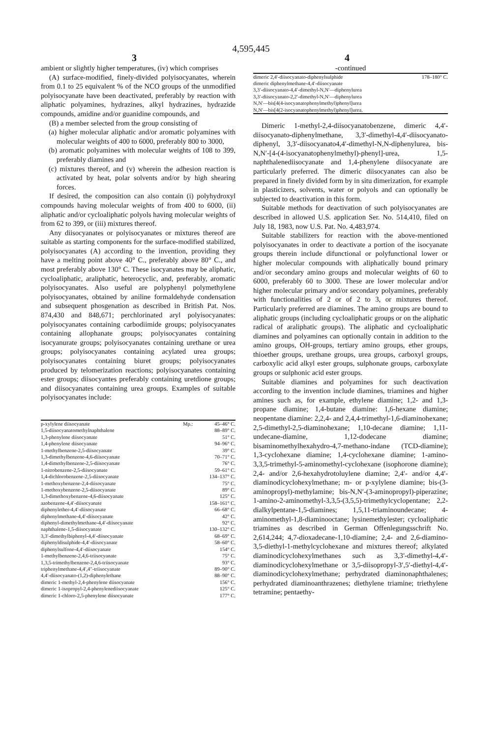4,595,445
3 4
ambient or slightly higher temperatures, (iv) which comprises
(A) surface-modified, finely-divided polyisocyanates, wherein from 0.1 to 25 equivalent % of the NCO groups of the unmodified polyisocyanate have been deactivated, preferably by reaction with aliphatic polyamines, hydrazines, alkyl hydrazines, hydrazide compounds, amidine and/or guanidine compounds, and
(B) a member selected from the group consisting of
(a) higher molecular aliphatic and/or aromatic polyamines with molecular weights of 400 to 6000, preferably 800 to 3000,
(b) aromatic polyamines with molecular weights of 108 to 399, preferably diamines and
(c) mixtures thereof, and (v) wherein the adhesion reaction is activated by heat, polar solvents and/or by high shearing forces.
If desired, the composition can also contain (i) polyhydroxyl compounds having molecular weights of from 400 to 6000, (ii) aliphatic and/or cycloaliphatic polyols having molecular weights of from 62 to 399, or (iii) mixtures thereof.
Any diisocyanates or polyisocyanates or mixtures thereof are suitable as starting components for the surface-modified stabilized, polyisocyanates (A) according to the invention, providing they have a melting point above 40° C., preferably above 80° C., and most preferably above 130° C. These isocyanates may be aliphatic, cycloaliphatic, araliphatic, heterocyclic, and, preferably, aromatic polyisocyanates. Also useful are polyphenyl polymethylene polyisocyanates, obtained by aniline formaldehyde condensation and subsequent phosgenation as described in British Pat. Nos. 874,430 and 848,671; perchlorinated aryl polyisocyanates: polyisocyanates containing carbodiimide groups; polyisocyanates containing allophanate groups; polyisocyanates containing isocyanurate groups; polyisocyanates containing urethane or urea groups; polyisocyanates containing acylated urea groups; polyisocyanates containing biuret groups; polyisocyanates produced by telomerization reactions; polyisocyanates containing ester groups; diisocyantes preferably containing uretdione groups; and diisocyanates containing urea groups. Examples of suitable polyisocyanates include:
| p-xylylene diisocyanate | Mp.: | 45–46° C. |
| 1,5-diisocyanatomethylnaphthalene | | 88–89° C. |
| 1,3-phenylene diisocyanate | | 51° C. |
| 1,4-phenylene diisocyanate | | 94–96° C. |
| 1-methylbenzene-2,5-diisocyanate | | 39° C. |
| 1,3-dimethylbenzene-4,6-diisocyanate | | 70–71° C. |
| 1,4-dimethylbenzene-2,5-diisocyanate | | 76° C. |
| 1-nitrobenzene-2,5-diisocyanate | | 59–61° C. |
| 1,4-dichlorobenzene-2,5-diisocyanate | | 134–137° C. |
| 1-methoxybenzene-2,4-diisocyanate | | 75° C. |
| 1-methoxybenzene-2,5-diisocyanate | | 89° C. |
| 1,3-dimethoxybenzene-4,6-diisocyanate | | 125° C. |
| azobenzene-4,4′-diisocyanate | | 158–161° C. |
| diphenylether-4,4′-diisocyanate | | 66–68° C. |
| diphenylmethane-4,4′-diisocyanate | | 42° C. |
| diphenyl-dimethylmethane-4,4′-diisocyanate | | 92° C. |
| naphthalene-1,5-diisocyanate | | 130–132° C. |
| 3,3′-dimethylbiphenyl-4,4′-diisocyanate | | 68–69° C. |
| diphenyldisulphide-4,4′-diisocyanate | | 58–60° C. |
| diphenylsulfone-4,4′-diisocyanate | | 154° C. |
| 1-methylbenzene-2,4,6-triisocyanate | | 75° C. |
| 1,3,5-trimethylbenzene-2,4,6-triisocyanate | | 93° C. |
| triphenylmethane-4,4′,4″-triisocyanate | | 89–90° C. |
| 4,4′-diisocyanato-(1,2)-diphenylethane | | 88–90° C. |
| dimeric 1-methyl-2,4-phenylene diisocyanate | | 156° C. |
| dimeric 1-isopropyl-2,4-phenylenediisocyanate | | 125° C. |
| dimeric 1-chloro-2,5-phenylene diisocyanate | | 177° C. |
-continued
| dimeric 2,4′-diisocyanato-diphenylsulphide | 178–180° C. |
| dimeric diphenylmethane-4,4′-diisocyanate | |
| 3,3′-diisocyanato-4,4′-dimethyl-N,N′—diphenylurea | |
| 3,3′-diisocyanato-2,2′-dimethyl-N,N′—diphenylurea | |
| N,N′—bis[4(4-isocyanatophenylmethyl)phenyl]urea | |
| N,N′—bis[4(2-isocyanatophenylmethyl)phenyl]urea. | |
Dimeric 1-methyl-2,4-diisocyanatobenzene, dimeric 4,4′-diisocyanato-diphenylmethane, 3,3′-dimethyl-4,4′-diisocyanato-diphenyl, 3,3′-diisocyanato4,4′-dimethyl-N,N-diphenylurea, bis-N,N′-[4-(4-isocyanatophenylmethyl)-phenyl]-urea, 1,5-naphthalenediisocyanate and 1,4-phenylene diisocyanate are particularly preferred. The dimeric diisocyanates can also be prepared in finely divided form by in situ dimerization, for example in plasticizers, solvents, water or polyols and can optionally be subjected to deactivation in this form.
Suitable methods for deactivation of such polyisocyanates are described in allowed U.S. application Ser. No. 514,410, filed on July 18, 1983, now U.S. Pat. No. 4,483,974.
Suitable stabilizers for reaction with the above-mentioned polyisocyanates in order to deactivate a portion of the isocyanate groups therein include difunctional or polyfunctional lower or higher molecular compounds with aliphatically bound primary and/or secondary amino groups and molecular weights of 60 to 6000, preferably 60 to 3000. These are lower molecular and/or higher molecular primary and/or secondary polyamines, preferably with functionalities of 2 or of 2 to 3, or mixtures thereof. Particularly preferred are diamines. The amino groups are bound to aliphatic groups (including cycloaliphatic groups or on the aliphatic radical of araliphatic groups). The aliphatic and cycloaliphatic diamines and polyamines can optionally contain in addition to the amino groups, OH-groups, tertiary amino groups, ether groups, thioether groups, urethane groups, urea groups, carboxyl groups, carboxylic acid alkyl ester groups, sulphonate groups, carboxylate groups or sulphonic acid ester groups.
Suitable diamines and polyamines for such deactivation according to the invention include diamines, triamines and higher amines such as, for example, ethylene diamine; 1,2- and 1,3-propane diamine; 1,4-butane diamine: 1,6-hexane diamine; neopentane diamine: 2,2,4- and 2,4,4-trimethyl-1,6-diaminohexane; 2,5-dimethyl-2,5-diaminohexane; 1,10-decane diamine; 1,11-undecane-diamine, 1,12-dodecane diamine; bisaminomethylhexahydro-4,7-methano-indane (TCD-diamine); 1,3-cyclohexane diamine; 1,4-cyclohexane diamine; 1-amino-3,3,5-trimethyl-5-aminomethyl-cyclohexane (isophorone diamine); 2,4- and/or 2,6-hexahydrotoluylene diamine; 2,4′- and/or 4,4′-diaminodicyclohexylmethane; m- or p-xylylene diamine; bis-(3-aminopropyl)-methylamine; bis-N,N′-(3-aminopropyl)-piperazine; 1-amino-2-aminomethyl-3,3,5-(3,5,5)-trimethylcyclopentane; 2,2-dialkylpentane-1,5-diamines; 1,5,11-triaminoundecane; 4-aminomethyl-1,8-diaminooctane; lysinemethylester; cycloaliphatic triamines as described in German Offenlegungsschrift No. 2,614,244; 4,7-dioxadecane-1,10-diamine; 2,4- and 2,6-diamino-3,5-diethyl-1-methylcyclohexane and mixtures thereof; alkylated diaminodicyclohexylmethanes such as 3,3′-dimethyl-4,4′-diaminodicyclohexylmethane or 3,5-diisopropyl-3′,5′-diethyl-4,4′-diaminodicyclohexylmethane; perhydrated diaminonaphthalenes; perhydrated diaminoanthrazenes; diethylene triamine; triethylene tetramine; pentaethy-